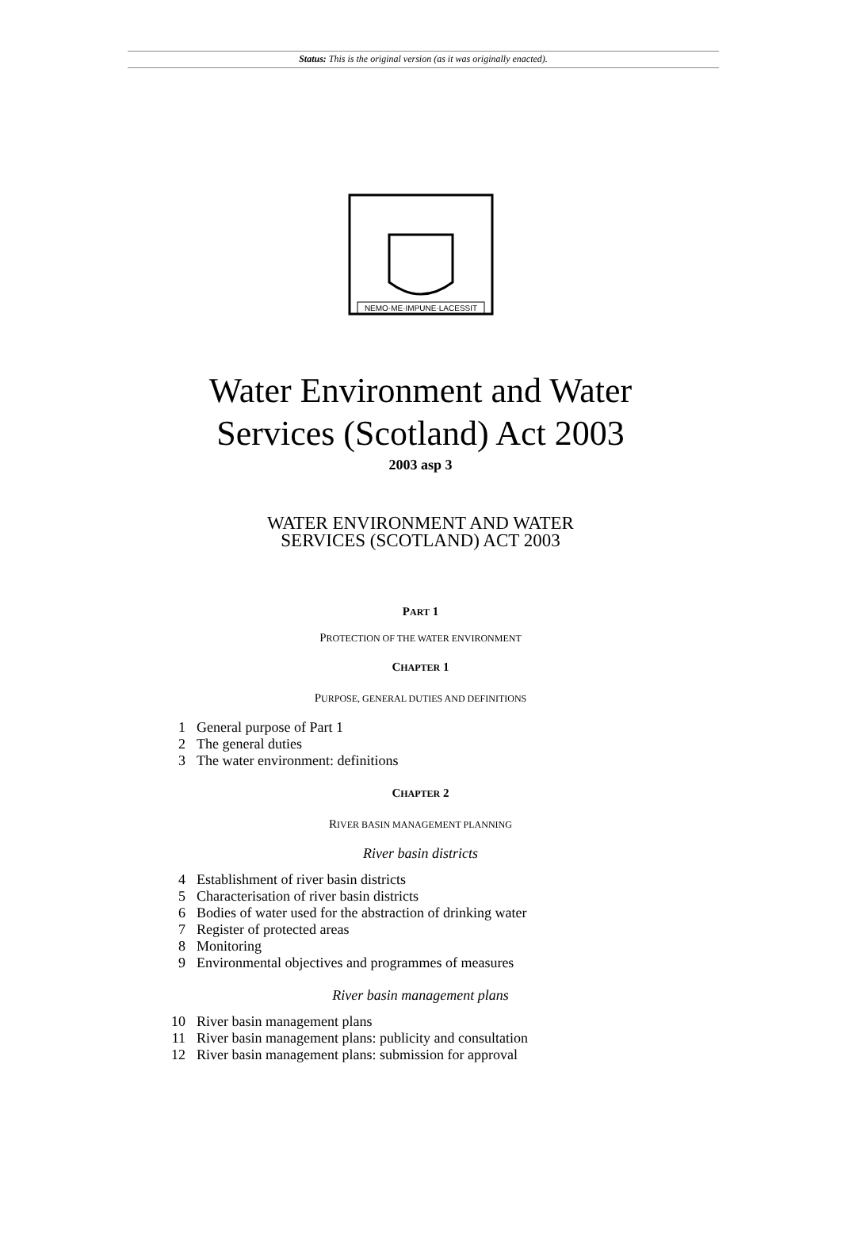Status: This is the original version (as it was originally enacted).
NEMO·ME·IMPUNE·LACESSIT
Water Environment and Water
Services (Scotland) Act 2003
2003 asp 3
WATER ENVIRONMENT AND WATER
SERVICES (SCOTLAND) ACT 2003
PART 1
PROTECTION OF THE WATER ENVIRONMENT
CHAPTER 1
PURPOSE, GENERAL DUTIES AND DEFINITIONS
1 General purpose of Part 1
2 The general duties
3 The water environment: definitions
CHAPTER 2
RIVER BASIN MANAGEMENT PLANNING
River basin districts
4 Establishment of river basin districts
5 Characterisation of river basin districts
6 Bodies of water used for the abstraction of drinking water
7 Register of protected areas
8 Monitoring
9 Environmental objectives and programmes of measures
River basin management plans
10 River basin management plans
11 River basin management plans: publicity and consultation
12 River basin management plans: submission for approval